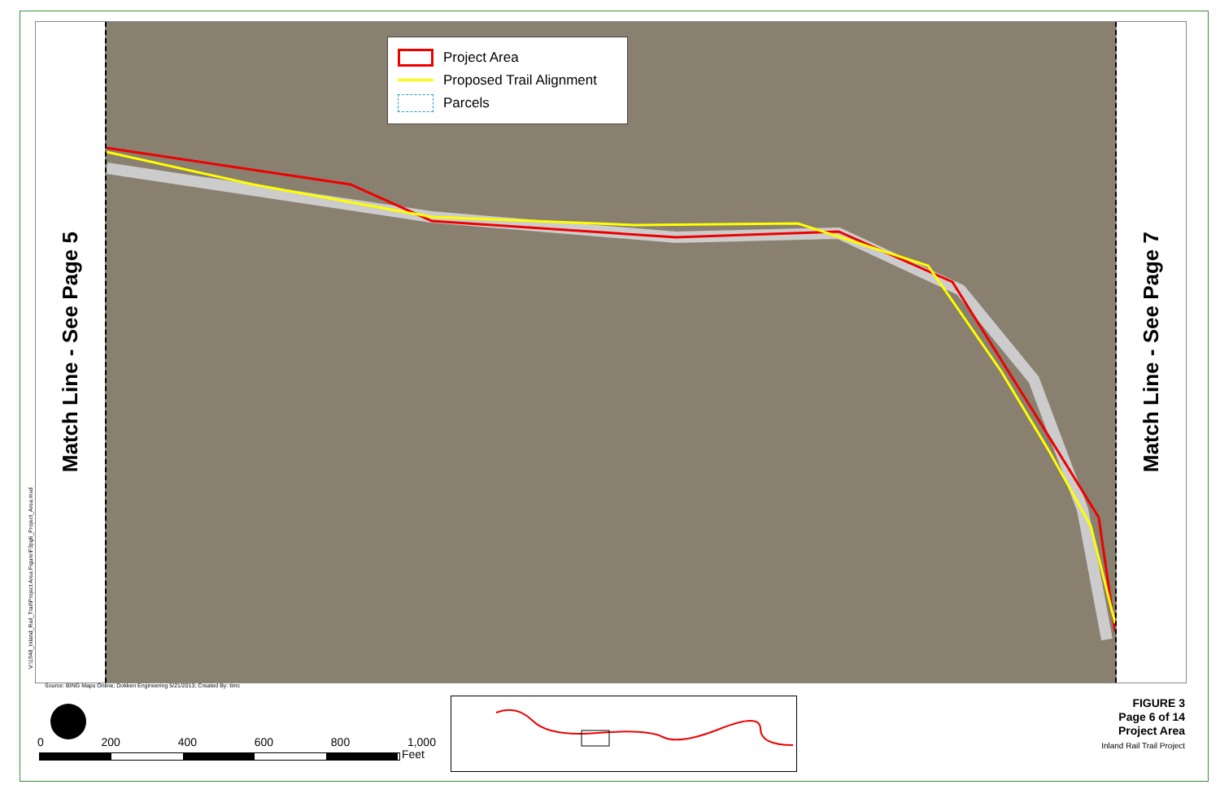Match Line - See Page 5
Project Area
Proposed Trail Alignment
Parcels
Match Line - See Page 7
V:\1948_Inland_Rail_Trail\Project Area Figure\F3pg6_Project_Area.mxd
Source: BING Maps Online; Dokken Engineering 5/21/2013; Created By: timc
0 200 400 600 800 1,000
Feet
FIGURE 3
Page 6 of 14
Project Area
Inland Rail Trail Project